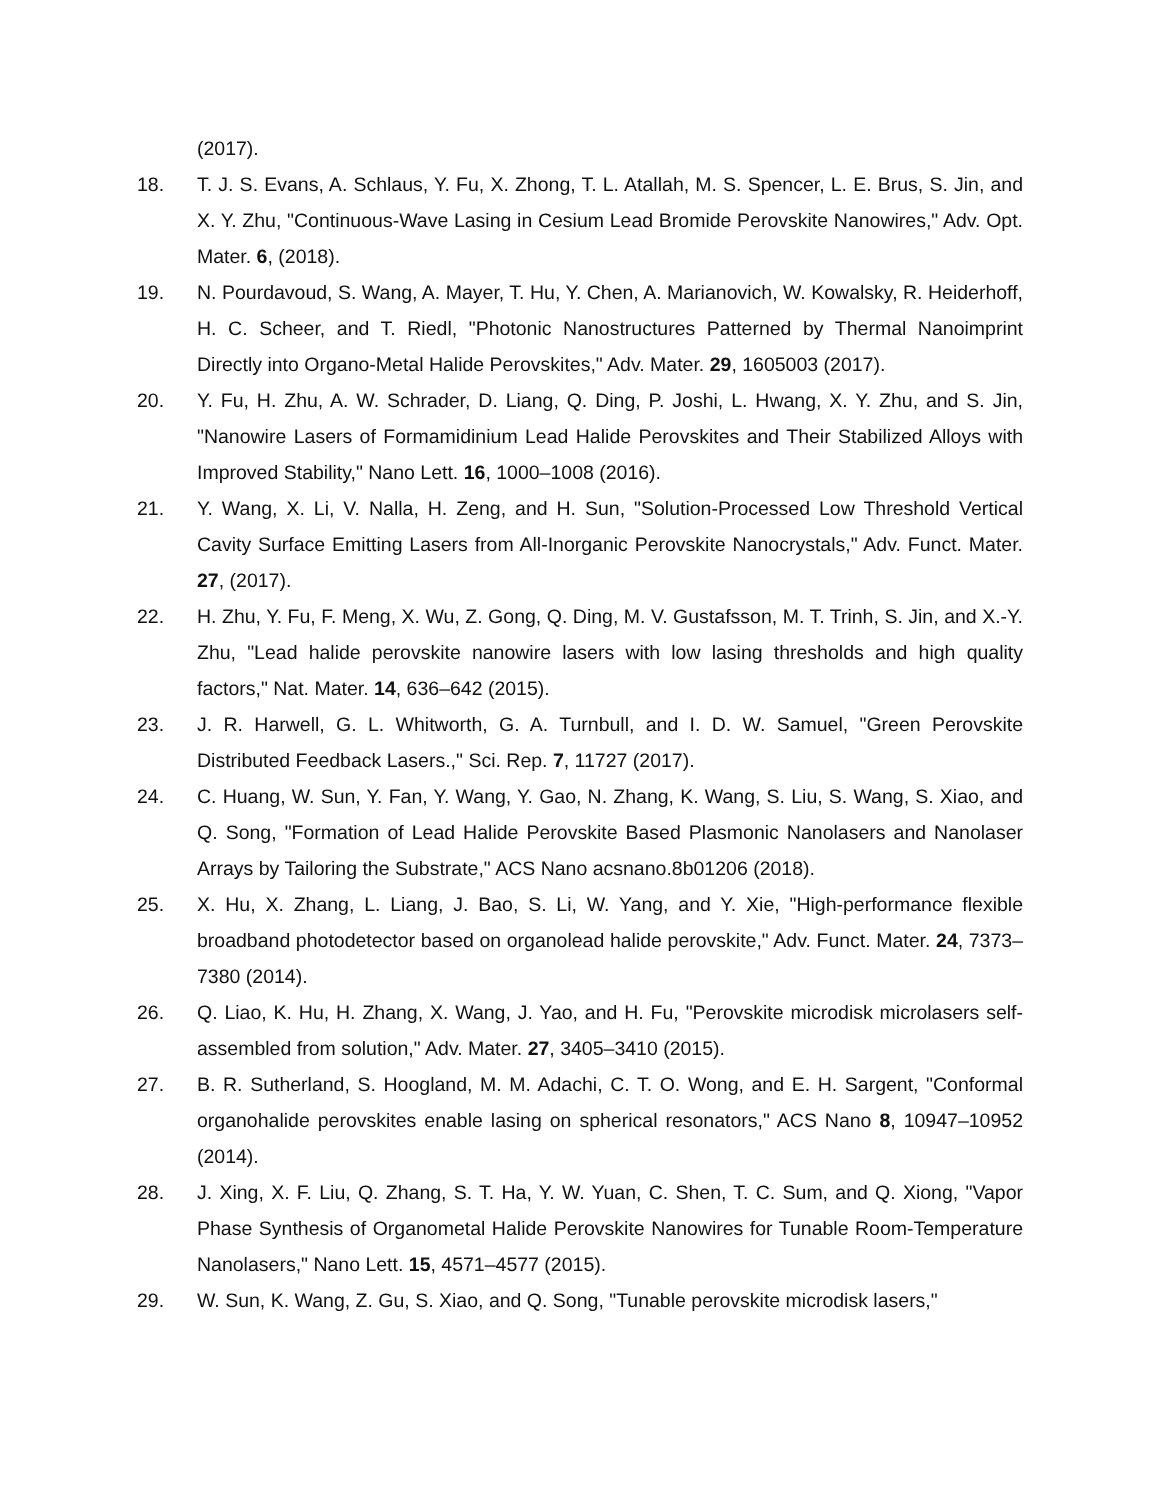(2017).
18. T. J. S. Evans, A. Schlaus, Y. Fu, X. Zhong, T. L. Atallah, M. S. Spencer, L. E. Brus, S. Jin, and X. Y. Zhu, "Continuous-Wave Lasing in Cesium Lead Bromide Perovskite Nanowires," Adv. Opt. Mater. 6, (2018).
19. N. Pourdavoud, S. Wang, A. Mayer, T. Hu, Y. Chen, A. Marianovich, W. Kowalsky, R. Heiderhoff, H. C. Scheer, and T. Riedl, "Photonic Nanostructures Patterned by Thermal Nanoimprint Directly into Organo-Metal Halide Perovskites," Adv. Mater. 29, 1605003 (2017).
20. Y. Fu, H. Zhu, A. W. Schrader, D. Liang, Q. Ding, P. Joshi, L. Hwang, X. Y. Zhu, and S. Jin, "Nanowire Lasers of Formamidinium Lead Halide Perovskites and Their Stabilized Alloys with Improved Stability," Nano Lett. 16, 1000–1008 (2016).
21. Y. Wang, X. Li, V. Nalla, H. Zeng, and H. Sun, "Solution-Processed Low Threshold Vertical Cavity Surface Emitting Lasers from All-Inorganic Perovskite Nanocrystals," Adv. Funct. Mater. 27, (2017).
22. H. Zhu, Y. Fu, F. Meng, X. Wu, Z. Gong, Q. Ding, M. V. Gustafsson, M. T. Trinh, S. Jin, and X.-Y. Zhu, "Lead halide perovskite nanowire lasers with low lasing thresholds and high quality factors," Nat. Mater. 14, 636–642 (2015).
23. J. R. Harwell, G. L. Whitworth, G. A. Turnbull, and I. D. W. Samuel, "Green Perovskite Distributed Feedback Lasers.," Sci. Rep. 7, 11727 (2017).
24. C. Huang, W. Sun, Y. Fan, Y. Wang, Y. Gao, N. Zhang, K. Wang, S. Liu, S. Wang, S. Xiao, and Q. Song, "Formation of Lead Halide Perovskite Based Plasmonic Nanolasers and Nanolaser Arrays by Tailoring the Substrate," ACS Nano acsnano.8b01206 (2018).
25. X. Hu, X. Zhang, L. Liang, J. Bao, S. Li, W. Yang, and Y. Xie, "High-performance flexible broadband photodetector based on organolead halide perovskite," Adv. Funct. Mater. 24, 7373–7380 (2014).
26. Q. Liao, K. Hu, H. Zhang, X. Wang, J. Yao, and H. Fu, "Perovskite microdisk microlasers self-assembled from solution," Adv. Mater. 27, 3405–3410 (2015).
27. B. R. Sutherland, S. Hoogland, M. M. Adachi, C. T. O. Wong, and E. H. Sargent, "Conformal organohalide perovskites enable lasing on spherical resonators," ACS Nano 8, 10947–10952 (2014).
28. J. Xing, X. F. Liu, Q. Zhang, S. T. Ha, Y. W. Yuan, C. Shen, T. C. Sum, and Q. Xiong, "Vapor Phase Synthesis of Organometal Halide Perovskite Nanowires for Tunable Room-Temperature Nanolasers," Nano Lett. 15, 4571–4577 (2015).
29. W. Sun, K. Wang, Z. Gu, S. Xiao, and Q. Song, "Tunable perovskite microdisk lasers,"